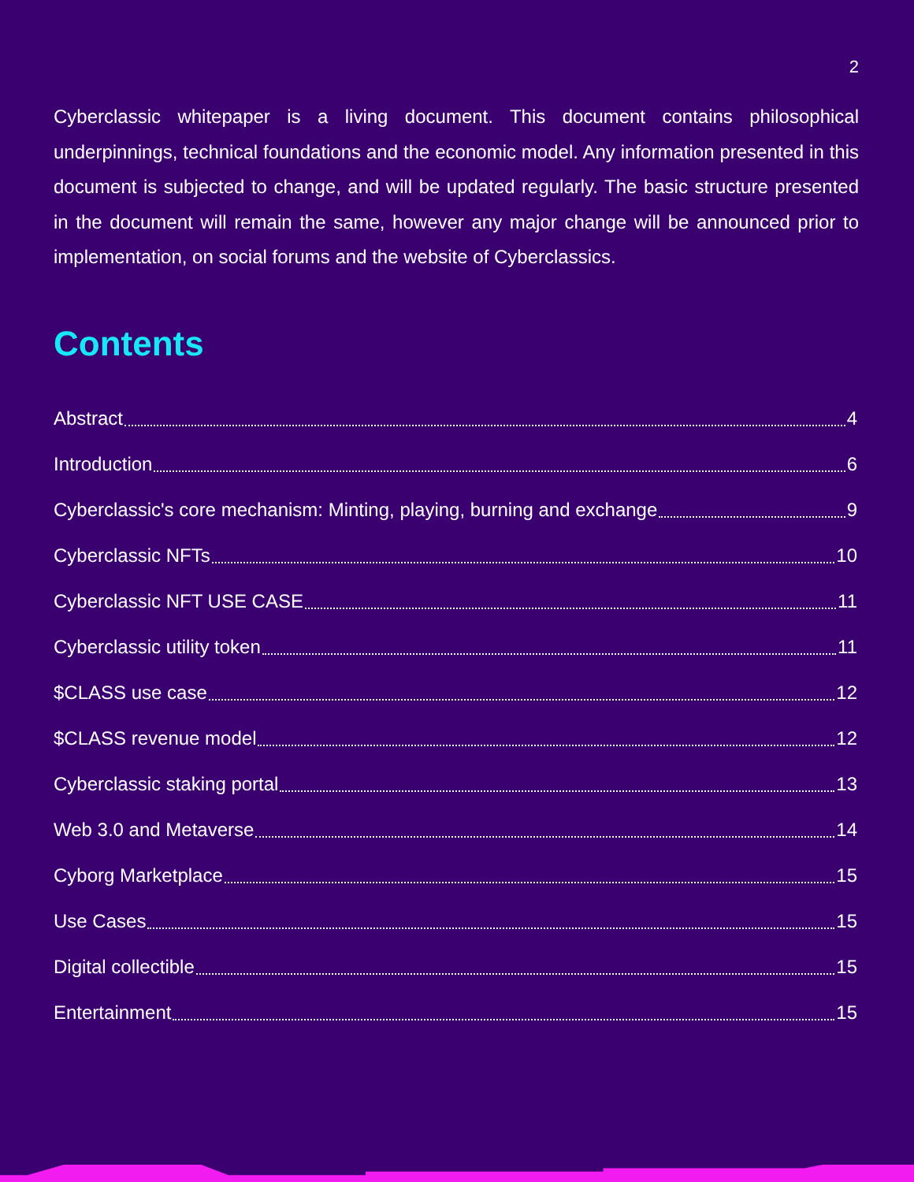2
Cyberclassic whitepaper is a living document. This document contains philosophical underpinnings, technical foundations and the economic model. Any information presented in this document is subjected to change, and will be updated regularly. The basic structure presented in the document will remain the same, however any major change will be announced prior to implementation, on social forums and the website of Cyberclassics.
Contents
Abstract 4
Introduction 6
Cyberclassic's core mechanism: Minting, playing, burning and exchange 9
Cyberclassic NFTs 10
Cyberclassic NFT USE CASE 11
Cyberclassic utility token 11
$CLASS use case 12
$CLASS revenue model 12
Cyberclassic staking portal 13
Web 3.0 and Metaverse 14
Cyborg Marketplace 15
Use Cases 15
Digital collectible 15
Entertainment 15